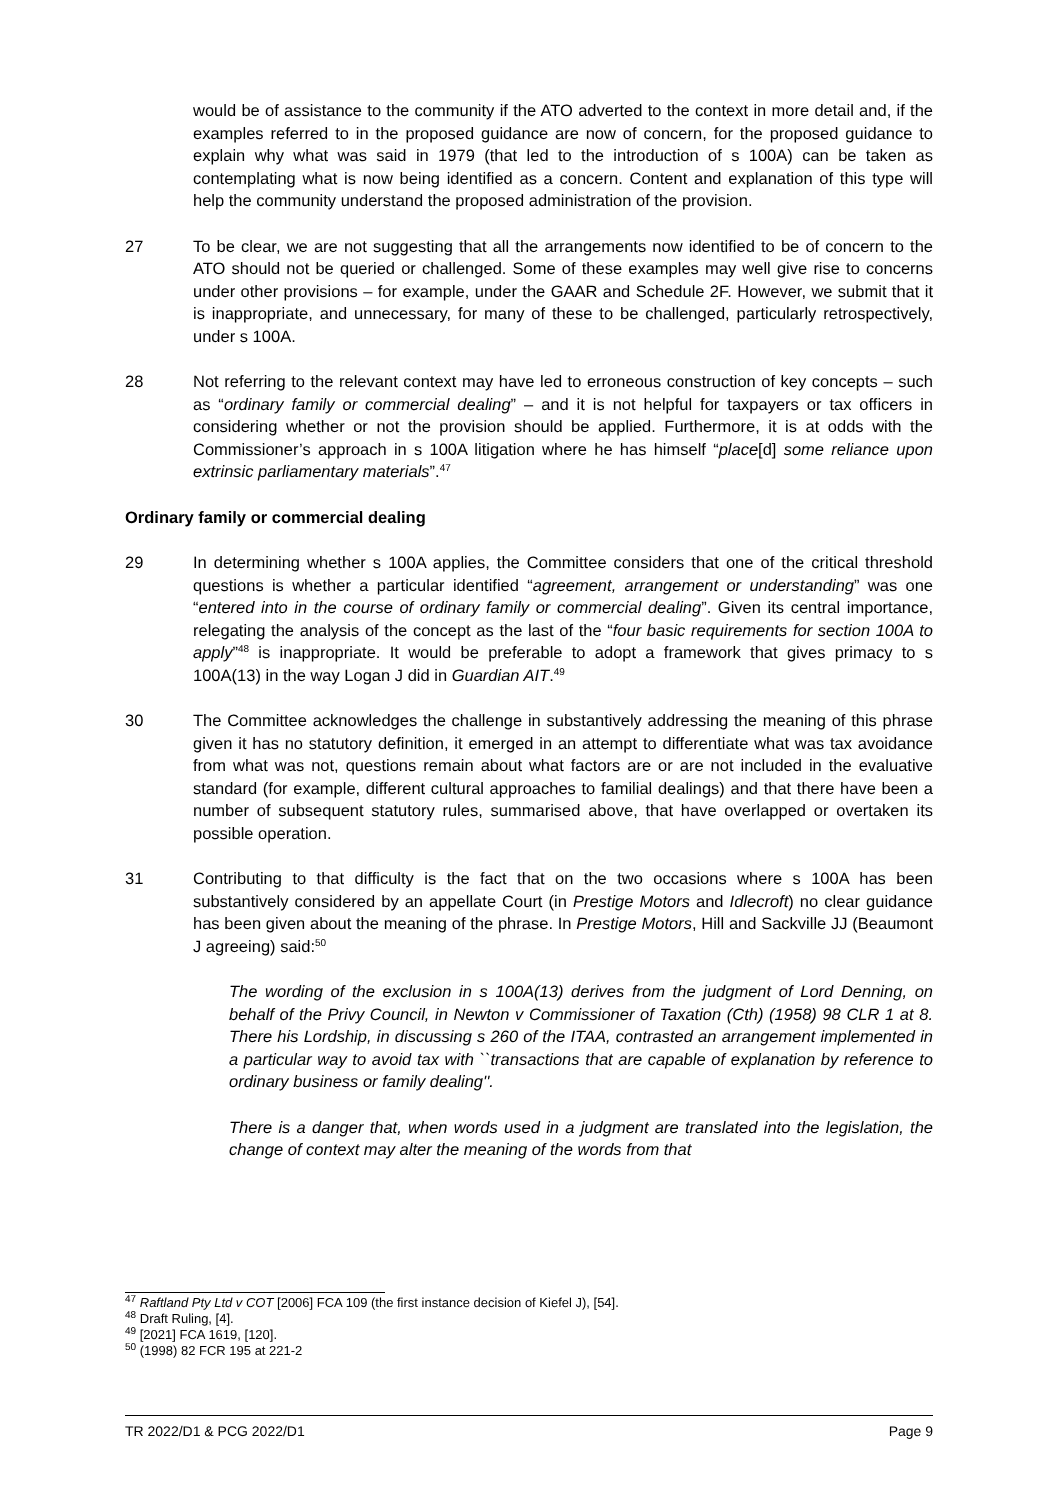would be of assistance to the community if the ATO adverted to the context in more detail and, if the examples referred to in the proposed guidance are now of concern, for the proposed guidance to explain why what was said in 1979 (that led to the introduction of s 100A) can be taken as contemplating what is now being identified as a concern. Content and explanation of this type will help the community understand the proposed administration of the provision.
27 To be clear, we are not suggesting that all the arrangements now identified to be of concern to the ATO should not be queried or challenged. Some of these examples may well give rise to concerns under other provisions – for example, under the GAAR and Schedule 2F. However, we submit that it is inappropriate, and unnecessary, for many of these to be challenged, particularly retrospectively, under s 100A.
28 Not referring to the relevant context may have led to erroneous construction of key concepts – such as “ordinary family or commercial dealing” – and it is not helpful for taxpayers or tax officers in considering whether or not the provision should be applied. Furthermore, it is at odds with the Commissioner’s approach in s 100A litigation where he has himself “place[d] some reliance upon extrinsic parliamentary materials”.<sup>47</sup>
Ordinary family or commercial dealing
29 In determining whether s 100A applies, the Committee considers that one of the critical threshold questions is whether a particular identified “agreement, arrangement or understanding” was one “entered into in the course of ordinary family or commercial dealing”. Given its central importance, relegating the analysis of the concept as the last of the “four basic requirements for section 100A to apply”<sup>48</sup> is inappropriate. It would be preferable to adopt a framework that gives primacy to s 100A(13) in the way Logan J did in Guardian AIT.<sup>49</sup>
30 The Committee acknowledges the challenge in substantively addressing the meaning of this phrase given it has no statutory definition, it emerged in an attempt to differentiate what was tax avoidance from what was not, questions remain about what factors are or are not included in the evaluative standard (for example, different cultural approaches to familial dealings) and that there have been a number of subsequent statutory rules, summarised above, that have overlapped or overtaken its possible operation.
31 Contributing to that difficulty is the fact that on the two occasions where s 100A has been substantively considered by an appellate Court (in Prestige Motors and Idlecroft) no clear guidance has been given about the meaning of the phrase. In Prestige Motors, Hill and Sackville JJ (Beaumont J agreeing) said:<sup>50</sup>
The wording of the exclusion in s 100A(13) derives from the judgment of Lord Denning, on behalf of the Privy Council, in Newton v Commissioner of Taxation (Cth) (1958) 98 CLR 1 at 8. There his Lordship, in discussing s 260 of the ITAA, contrasted an arrangement implemented in a particular way to avoid tax with ``transactions that are capable of explanation by reference to ordinary business or family dealing''.
There is a danger that, when words used in a judgment are translated into the legislation, the change of context may alter the meaning of the words from that
<sup>47</sup> Raftland Pty Ltd v COT [2006] FCA 109 (the first instance decision of Kiefel J), [54].
<sup>48</sup> Draft Ruling, [4].
<sup>49</sup> [2021] FCA 1619, [120].
<sup>50</sup> (1998) 82 FCR 195 at 221-2
TR 2022/D1 & PCG 2022/D1 Page 9